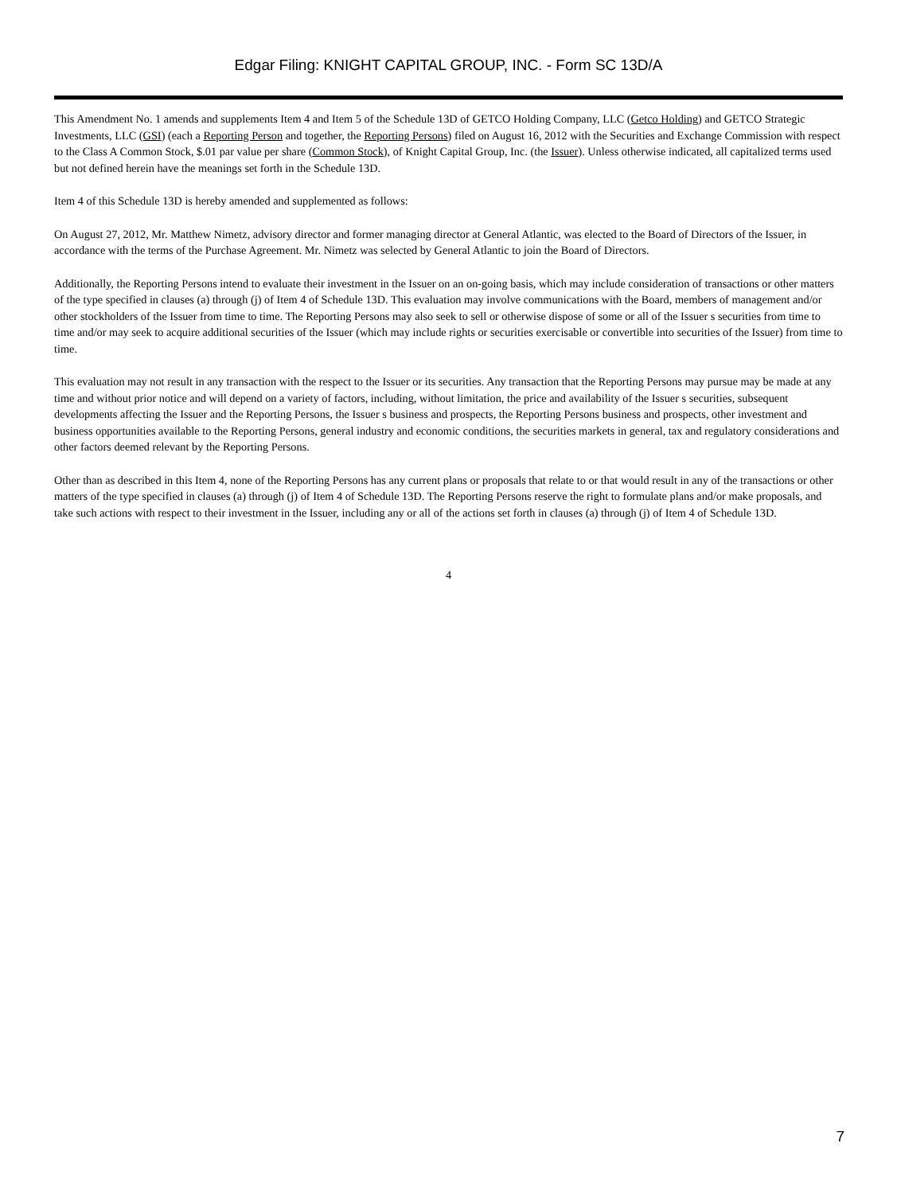Edgar Filing: KNIGHT CAPITAL GROUP, INC. - Form SC 13D/A
This Amendment No. 1 amends and supplements Item 4 and Item 5 of the Schedule 13D of GETCO Holding Company, LLC (Getco Holding) and GETCO Strategic Investments, LLC (GSI) (each a Reporting Person and together, the Reporting Persons) filed on August 16, 2012 with the Securities and Exchange Commission with respect to the Class A Common Stock, $.01 par value per share (Common Stock), of Knight Capital Group, Inc. (the Issuer). Unless otherwise indicated, all capitalized terms used but not defined herein have the meanings set forth in the Schedule 13D.
Item 4 of this Schedule 13D is hereby amended and supplemented as follows:
On August 27, 2012, Mr. Matthew Nimetz, advisory director and former managing director at General Atlantic, was elected to the Board of Directors of the Issuer, in accordance with the terms of the Purchase Agreement. Mr. Nimetz was selected by General Atlantic to join the Board of Directors.
Additionally, the Reporting Persons intend to evaluate their investment in the Issuer on an on-going basis, which may include consideration of transactions or other matters of the type specified in clauses (a) through (j) of Item 4 of Schedule 13D. This evaluation may involve communications with the Board, members of management and/or other stockholders of the Issuer from time to time. The Reporting Persons may also seek to sell or otherwise dispose of some or all of the Issuer s securities from time to time and/or may seek to acquire additional securities of the Issuer (which may include rights or securities exercisable or convertible into securities of the Issuer) from time to time.
This evaluation may not result in any transaction with the respect to the Issuer or its securities. Any transaction that the Reporting Persons may pursue may be made at any time and without prior notice and will depend on a variety of factors, including, without limitation, the price and availability of the Issuer s securities, subsequent developments affecting the Issuer and the Reporting Persons, the Issuer s business and prospects, the Reporting Persons business and prospects, other investment and business opportunities available to the Reporting Persons, general industry and economic conditions, the securities markets in general, tax and regulatory considerations and other factors deemed relevant by the Reporting Persons.
Other than as described in this Item 4, none of the Reporting Persons has any current plans or proposals that relate to or that would result in any of the transactions or other matters of the type specified in clauses (a) through (j) of Item 4 of Schedule 13D. The Reporting Persons reserve the right to formulate plans and/or make proposals, and take such actions with respect to their investment in the Issuer, including any or all of the actions set forth in clauses (a) through (j) of Item 4 of Schedule 13D.
4
7